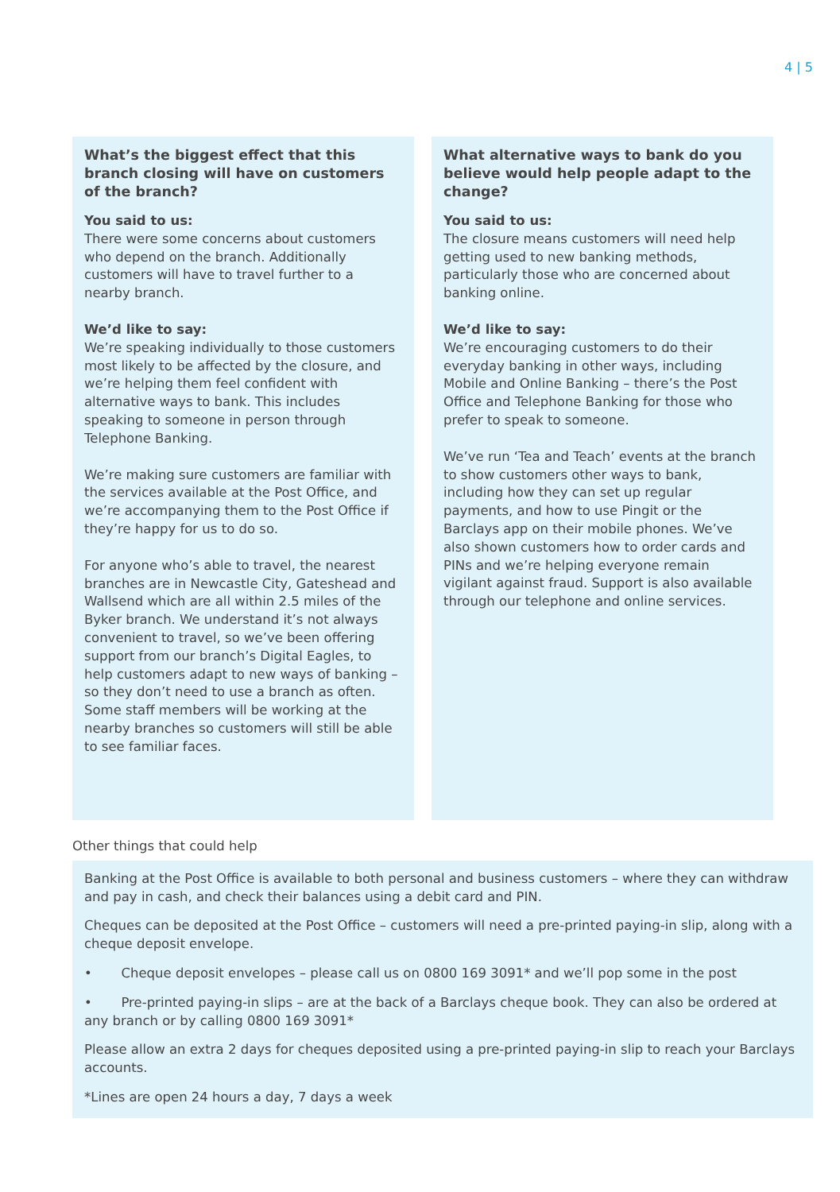4 | 5
What’s the biggest effect that this branch closing will have on customers of the branch?
You said to us:
There were some concerns about customers who depend on the branch. Additionally customers will have to travel further to a nearby branch.
We’d like to say:
We’re speaking individually to those customers most likely to be affected by the closure, and we’re helping them feel confident with alternative ways to bank. This includes speaking to someone in person through Telephone Banking.
We’re making sure customers are familiar with the services available at the Post Office, and we’re accompanying them to the Post Office if they’re happy for us to do so.
For anyone who’s able to travel, the nearest branches are in Newcastle City, Gateshead and Wallsend which are all within 2.5 miles of the Byker branch. We understand it’s not always convenient to travel, so we’ve been offering support from our branch’s Digital Eagles, to help customers adapt to new ways of banking – so they don’t need to use a branch as often. Some staff members will be working at the nearby branches so customers will still be able to see familiar faces.
What alternative ways to bank do you believe would help people adapt to the change?
You said to us:
The closure means customers will need help getting used to new banking methods, particularly those who are concerned about banking online.
We’d like to say:
We’re encouraging customers to do their everyday banking in other ways, including Mobile and Online Banking – there’s the Post Office and Telephone Banking for those who prefer to speak to someone.
We’ve run ‘Tea and Teach’ events at the branch to show customers other ways to bank, including how they can set up regular payments, and how to use Pingit or the Barclays app on their mobile phones. We’ve also shown customers how to order cards and PINs and we’re helping everyone remain vigilant against fraud. Support is also available through our telephone and online services.
Other things that could help
Banking at the Post Office is available to both personal and business customers – where they can withdraw and pay in cash, and check their balances using a debit card and PIN.
Cheques can be deposited at the Post Office – customers will need a pre-printed paying-in slip, along with a cheque deposit envelope.
• Cheque deposit envelopes – please call us on 0800 169 3091* and we’ll pop some in the post
• Pre-printed paying-in slips – are at the back of a Barclays cheque book. They can also be ordered at any branch or by calling 0800 169 3091*
Please allow an extra 2 days for cheques deposited using a pre-printed paying-in slip to reach your Barclays accounts.
*Lines are open 24 hours a day, 7 days a week